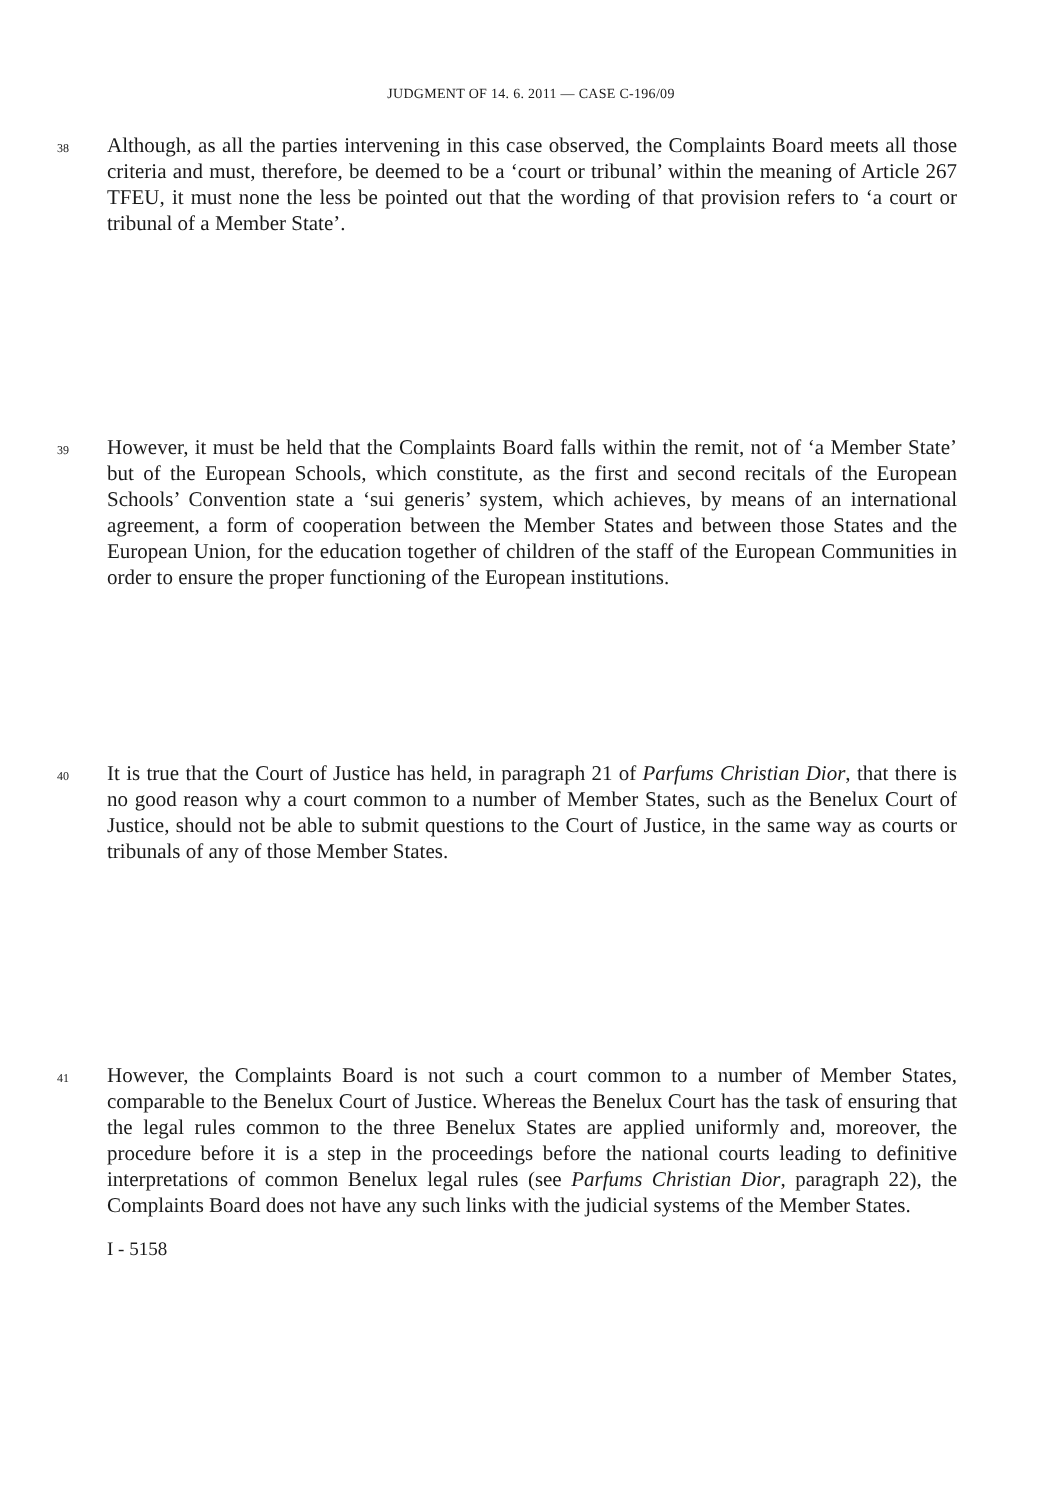JUDGMENT OF 14. 6. 2011 — CASE C-196/09
38
Although, as all the parties intervening in this case observed, the Complaints Board meets all those criteria and must, therefore, be deemed to be a ‘court or tribunal’ within the meaning of Article 267 TFEU, it must none the less be pointed out that the wording of that provision refers to ‘a court or tribunal of a Member State’.
39
However, it must be held that the Complaints Board falls within the remit, not of ‘a Member State’ but of the European Schools, which constitute, as the first and second recitals of the European Schools’ Convention state a ‘sui generis’ system, which achieves, by means of an international agreement, a form of cooperation between the Member States and between those States and the European Union, for the education together of children of the staff of the European Communities in order to ensure the proper functioning of the European institutions.
40
It is true that the Court of Justice has held, in paragraph 21 of Parfums Christian Dior, that there is no good reason why a court common to a number of Member States, such as the Benelux Court of Justice, should not be able to submit questions to the Court of Justice, in the same way as courts or tribunals of any of those Member States.
41
However, the Complaints Board is not such a court common to a number of Member States, comparable to the Benelux Court of Justice. Whereas the Benelux Court has the task of ensuring that the legal rules common to the three Benelux States are applied uniformly and, moreover, the procedure before it is a step in the proceedings before the national courts leading to definitive interpretations of common Benelux legal rules (see Parfums Christian Dior, paragraph 22), the Complaints Board does not have any such links with the judicial systems of the Member States.
I - 5158